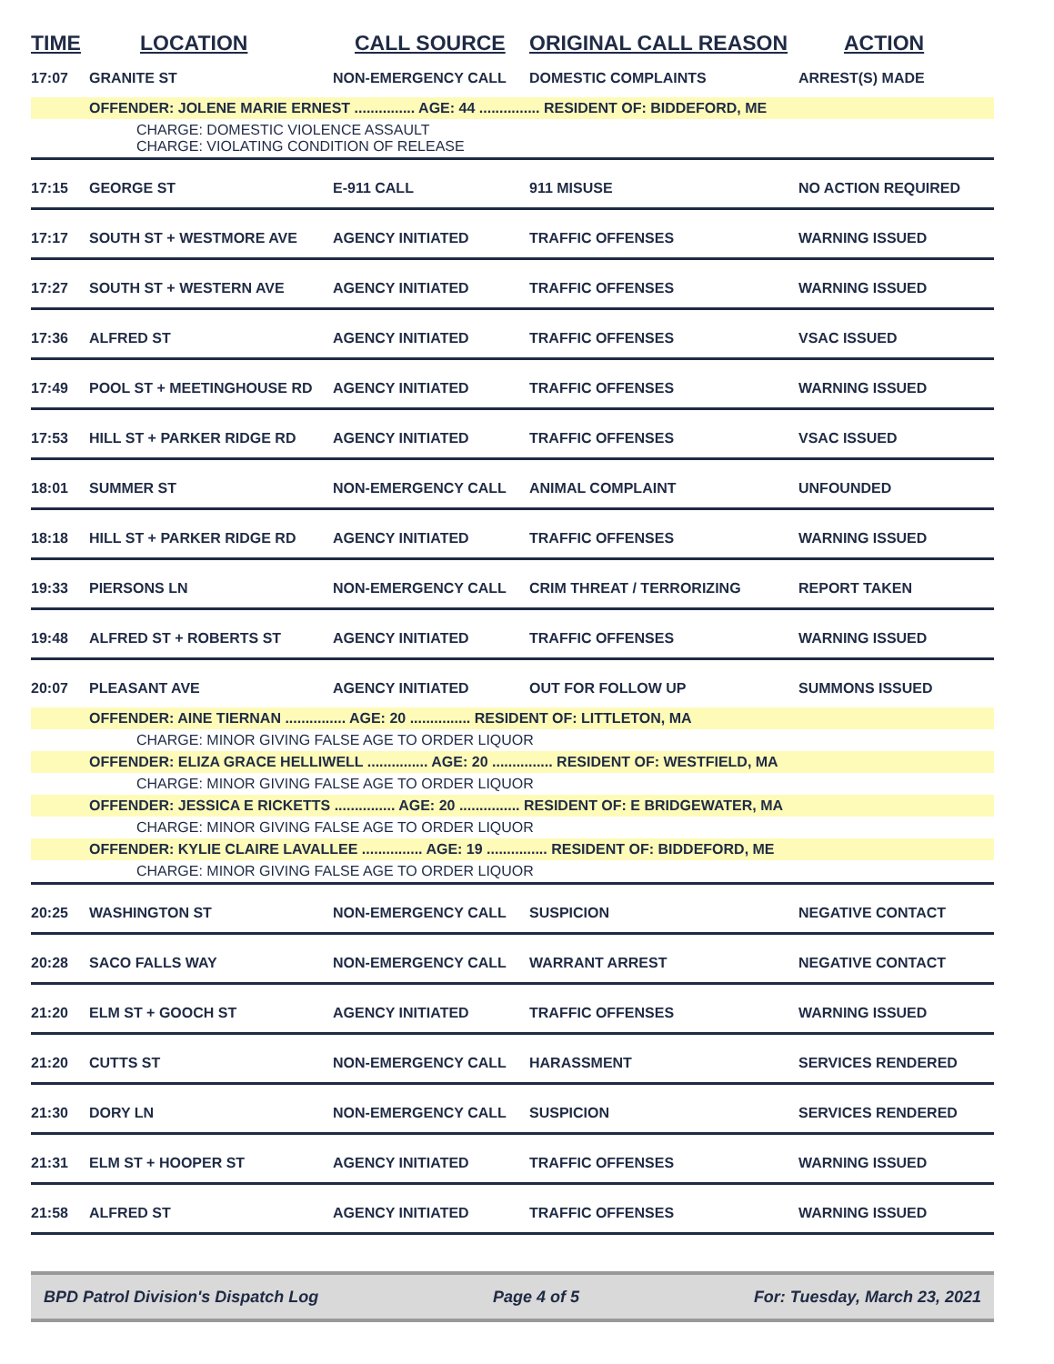| TIME | LOCATION | CALL SOURCE | ORIGINAL CALL REASON | ACTION |
| --- | --- | --- | --- | --- |
| 17:07 | GRANITE ST | NON-EMERGENCY CALL | DOMESTIC COMPLAINTS | ARREST(S) MADE |
| | OFFENDER: JOLENE MARIE ERNEST ............... AGE: 44 ............... RESIDENT OF: BIDDEFORD, ME | | | |
| | CHARGE: DOMESTIC VIOLENCE ASSAULT CHARGE: VIOLATING CONDITION OF RELEASE | | | |
| 17:15 | GEORGE ST | E-911 CALL | 911 MISUSE | NO ACTION REQUIRED |
| 17:17 | SOUTH ST + WESTMORE AVE | AGENCY INITIATED | TRAFFIC OFFENSES | WARNING ISSUED |
| 17:27 | SOUTH ST + WESTERN AVE | AGENCY INITIATED | TRAFFIC OFFENSES | WARNING ISSUED |
| 17:36 | ALFRED ST | AGENCY INITIATED | TRAFFIC OFFENSES | VSAC ISSUED |
| 17:49 | POOL ST + MEETINGHOUSE RD | AGENCY INITIATED | TRAFFIC OFFENSES | WARNING ISSUED |
| 17:53 | HILL ST + PARKER RIDGE RD | AGENCY INITIATED | TRAFFIC OFFENSES | VSAC ISSUED |
| 18:01 | SUMMER ST | NON-EMERGENCY CALL | ANIMAL COMPLAINT | UNFOUNDED |
| 18:18 | HILL ST + PARKER RIDGE RD | AGENCY INITIATED | TRAFFIC OFFENSES | WARNING ISSUED |
| 19:33 | PIERSONS LN | NON-EMERGENCY CALL | CRIM THREAT / TERRORIZING | REPORT TAKEN |
| 19:48 | ALFRED ST + ROBERTS ST | AGENCY INITIATED | TRAFFIC OFFENSES | WARNING ISSUED |
| 20:07 | PLEASANT AVE | AGENCY INITIATED | OUT FOR FOLLOW UP | SUMMONS ISSUED |
| | OFFENDER: AINE TIERNAN ............... AGE: 20 ............... RESIDENT OF: LITTLETON, MA | | | |
| | CHARGE: MINOR GIVING FALSE AGE TO ORDER LIQUOR | | | |
| | OFFENDER: ELIZA GRACE HELLIWELL ............... AGE: 20 ............... RESIDENT OF: WESTFIELD, MA | | | |
| | CHARGE: MINOR GIVING FALSE AGE TO ORDER LIQUOR | | | |
| | OFFENDER: JESSICA E RICKETTS ............... AGE: 20 ............... RESIDENT OF: E BRIDGEWATER, MA | | | |
| | CHARGE: MINOR GIVING FALSE AGE TO ORDER LIQUOR | | | |
| | OFFENDER: KYLIE CLAIRE LAVALLEE ............... AGE: 19 ............... RESIDENT OF: BIDDEFORD, ME | | | |
| | CHARGE: MINOR GIVING FALSE AGE TO ORDER LIQUOR | | | |
| 20:25 | WASHINGTON ST | NON-EMERGENCY CALL | SUSPICION | NEGATIVE CONTACT |
| 20:28 | SACO FALLS WAY | NON-EMERGENCY CALL | WARRANT ARREST | NEGATIVE CONTACT |
| 21:20 | ELM ST + GOOCH ST | AGENCY INITIATED | TRAFFIC OFFENSES | WARNING ISSUED |
| 21:20 | CUTTS ST | NON-EMERGENCY CALL | HARASSMENT | SERVICES RENDERED |
| 21:30 | DORY LN | NON-EMERGENCY CALL | SUSPICION | SERVICES RENDERED |
| 21:31 | ELM ST + HOOPER ST | AGENCY INITIATED | TRAFFIC OFFENSES | WARNING ISSUED |
| 21:58 | ALFRED ST | AGENCY INITIATED | TRAFFIC OFFENSES | WARNING ISSUED |
BPD Patrol Division's Dispatch Log Page 4 of 5 For: Tuesday, March 23, 2021